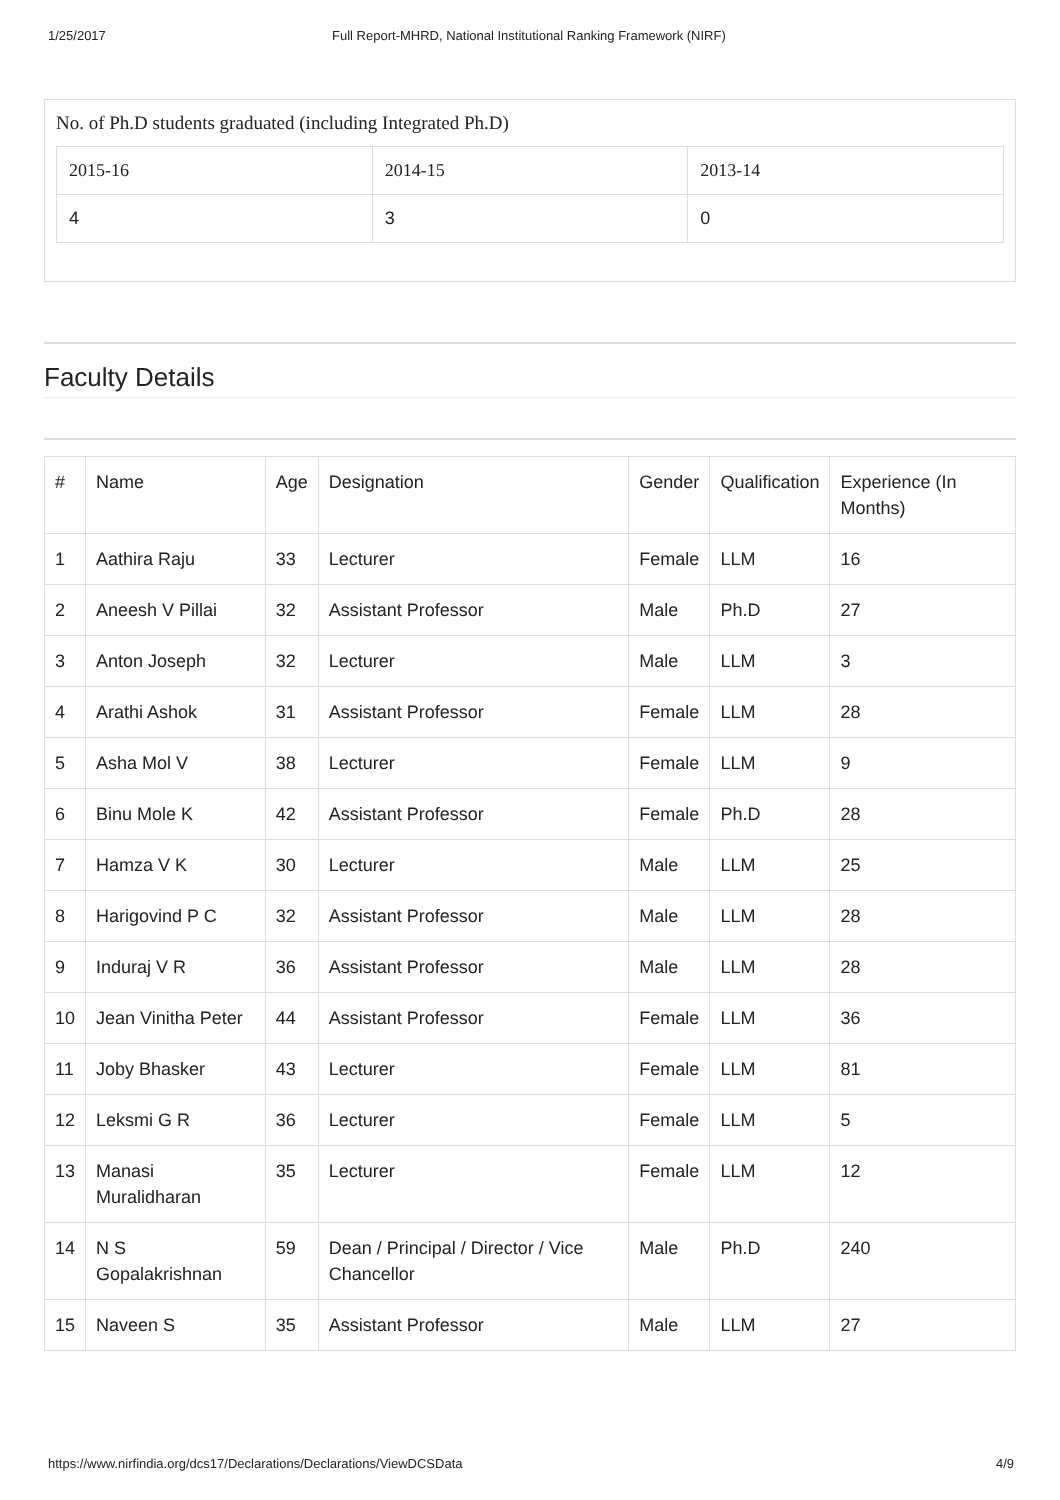1/25/2017 Full Report-MHRD, National Institutional Ranking Framework (NIRF)
No. of Ph.D students graduated (including Integrated Ph.D)
| 2015-16 | 2014-15 | 2013-14 |
| 4 | 3 | 0 |
Faculty Details
| # | Name | Age | Designation | Gender | Qualification | Experience (In Months) |
| --- | --- | --- | --- | --- | --- | --- |
| 1 | Aathira Raju | 33 | Lecturer | Female | LLM | 16 |
| 2 | Aneesh V Pillai | 32 | Assistant Professor | Male | Ph.D | 27 |
| 3 | Anton Joseph | 32 | Lecturer | Male | LLM | 3 |
| 4 | Arathi Ashok | 31 | Assistant Professor | Female | LLM | 28 |
| 5 | Asha Mol V | 38 | Lecturer | Female | LLM | 9 |
| 6 | Binu Mole K | 42 | Assistant Professor | Female | Ph.D | 28 |
| 7 | Hamza V K | 30 | Lecturer | Male | LLM | 25 |
| 8 | Harigovind P C | 32 | Assistant Professor | Male | LLM | 28 |
| 9 | Induraj V R | 36 | Assistant Professor | Male | LLM | 28 |
| 10 | Jean Vinitha Peter | 44 | Assistant Professor | Female | LLM | 36 |
| 11 | Joby Bhasker | 43 | Lecturer | Female | LLM | 81 |
| 12 | Leksmi G R | 36 | Lecturer | Female | LLM | 5 |
| 13 | Manasi Muralidharan | 35 | Lecturer | Female | LLM | 12 |
| 14 | N S Gopalakrishnan | 59 | Dean / Principal / Director / Vice Chancellor | Male | Ph.D | 240 |
| 15 | Naveen S | 35 | Assistant Professor | Male | LLM | 27 |
https://www.nirfindia.org/dcs17/Declarations/Declarations/ViewDCSData 4/9